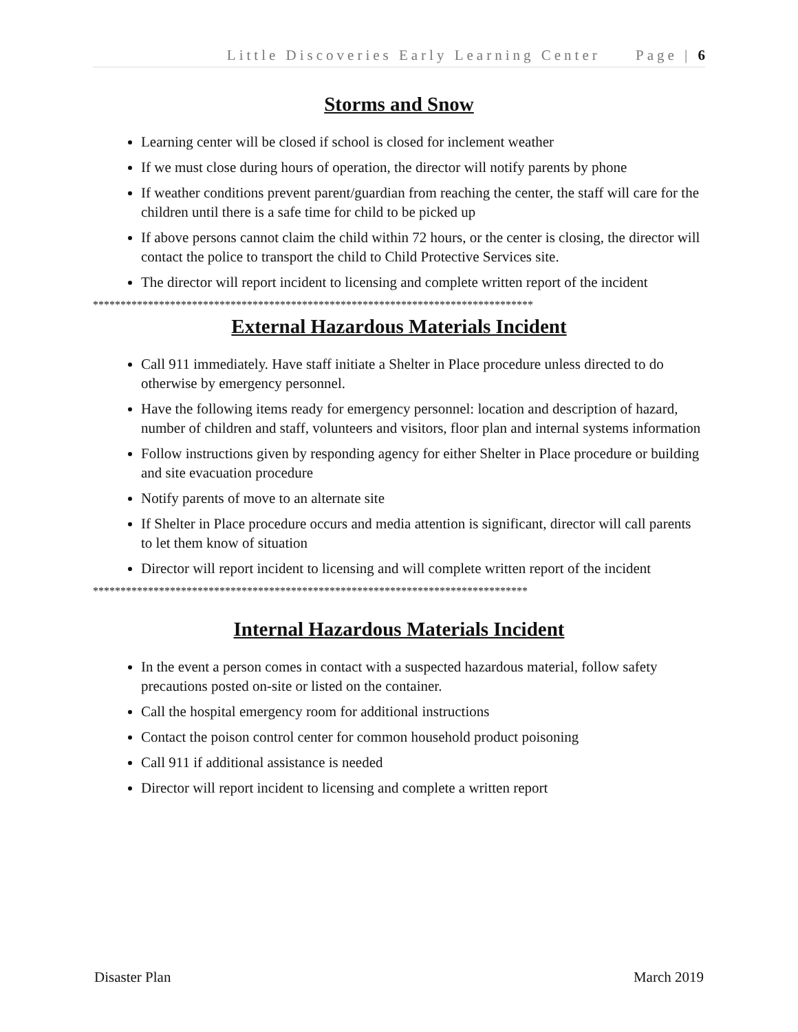Little Discoveries Early Learning Center Page | 6
Storms and Snow
Learning center will be closed if school is closed for inclement weather
If we must close during hours of operation, the director will notify parents by phone
If weather conditions prevent parent/guardian from reaching the center, the staff will care for the children until there is a safe time for child to be picked up
If above persons cannot claim the child within 72 hours, or the center is closing, the director will contact the police to transport the child to Child Protective Services site.
The director will report incident to licensing and complete written report of the incident
********************************************************************************
External Hazardous Materials Incident
Call 911 immediately. Have staff initiate a Shelter in Place procedure unless directed to do otherwise by emergency personnel.
Have the following items ready for emergency personnel: location and description of hazard, number of children and staff, volunteers and visitors, floor plan and internal systems information
Follow instructions given by responding agency for either Shelter in Place procedure or building and site evacuation procedure
Notify parents of move to an alternate site
If Shelter in Place procedure occurs and media attention is significant, director will call parents to let them know of situation
Director will report incident to licensing and will complete written report of the incident
*******************************************************************************
Internal Hazardous Materials Incident
In the event a person comes in contact with a suspected hazardous material, follow safety precautions posted on-site or listed on the container.
Call the hospital emergency room for additional instructions
Contact the poison control center for common household product poisoning
Call 911 if additional assistance is needed
Director will report incident to licensing and complete a written report
Disaster Plan March 2019